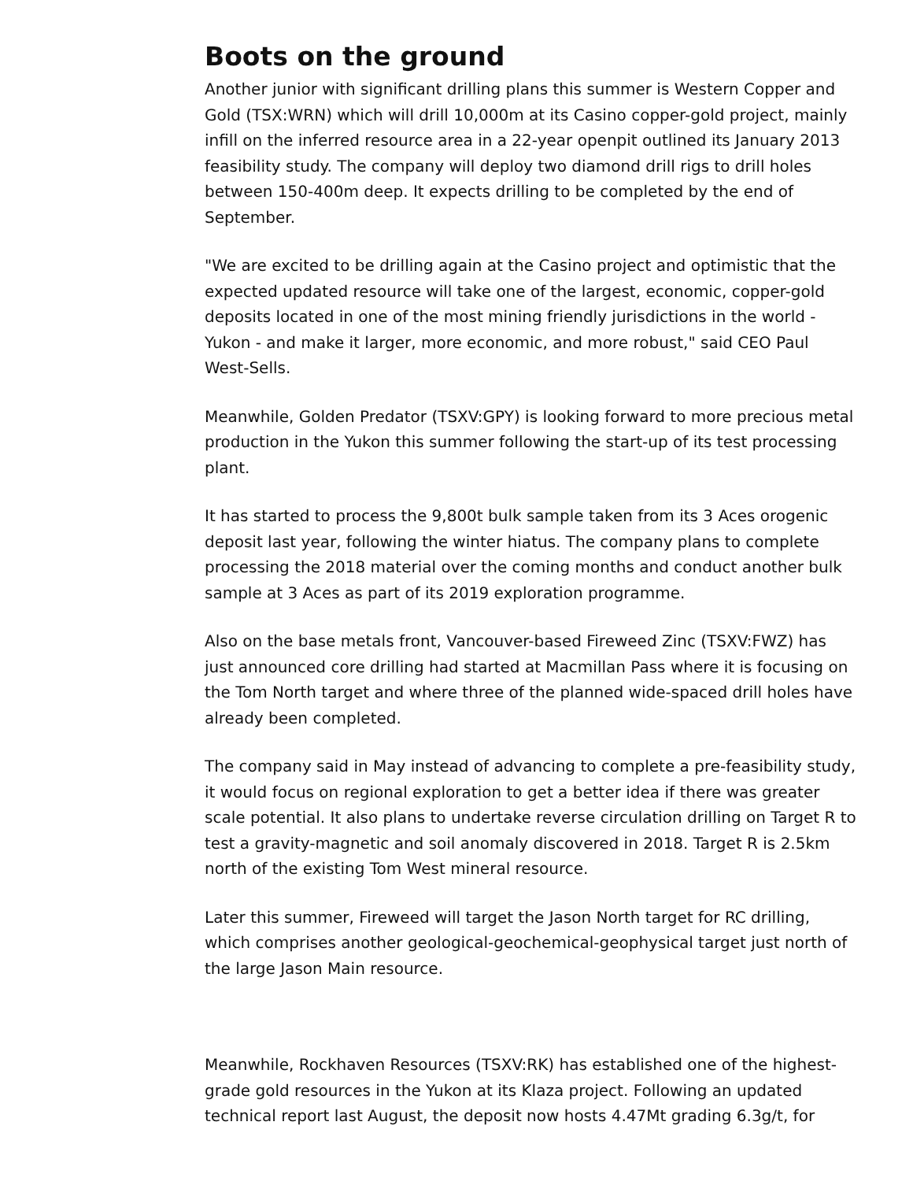Boots on the ground
Another junior with significant drilling plans this summer is Western Copper and Gold (TSX:WRN) which will drill 10,000m at its Casino copper-gold project, mainly infill on the inferred resource area in a 22-year openpit outlined its January 2013 feasibility study. The company will deploy two diamond drill rigs to drill holes between 150-400m deep. It expects drilling to be completed by the end of September.
"We are excited to be drilling again at the Casino project and optimistic that the expected updated resource will take one of the largest, economic, copper-gold deposits located in one of the most mining friendly jurisdictions in the world - Yukon - and make it larger, more economic, and more robust," said CEO Paul West-Sells.
Meanwhile, Golden Predator (TSXV:GPY) is looking forward to more precious metal production in the Yukon this summer following the start-up of its test processing plant.
It has started to process the 9,800t bulk sample taken from its 3 Aces orogenic deposit last year, following the winter hiatus. The company plans to complete processing the 2018 material over the coming months and conduct another bulk sample at 3 Aces as part of its 2019 exploration programme.
Also on the base metals front, Vancouver-based Fireweed Zinc (TSXV:FWZ) has just announced core drilling had started at Macmillan Pass where it is focusing on the Tom North target and where three of the planned wide-spaced drill holes have already been completed.
The company said in May instead of advancing to complete a pre-feasibility study, it would focus on regional exploration to get a better idea if there was greater scale potential. It also plans to undertake reverse circulation drilling on Target R to test a gravity-magnetic and soil anomaly discovered in 2018. Target R is 2.5km north of the existing Tom West mineral resource.
Later this summer, Fireweed will target the Jason North target for RC drilling, which comprises another geological-geochemical-geophysical target just north of the large Jason Main resource.
Meanwhile, Rockhaven Resources (TSXV:RK) has established one of the highest-grade gold resources in the Yukon at its Klaza project. Following an updated technical report last August, the deposit now hosts 4.47Mt grading 6.3g/t, for